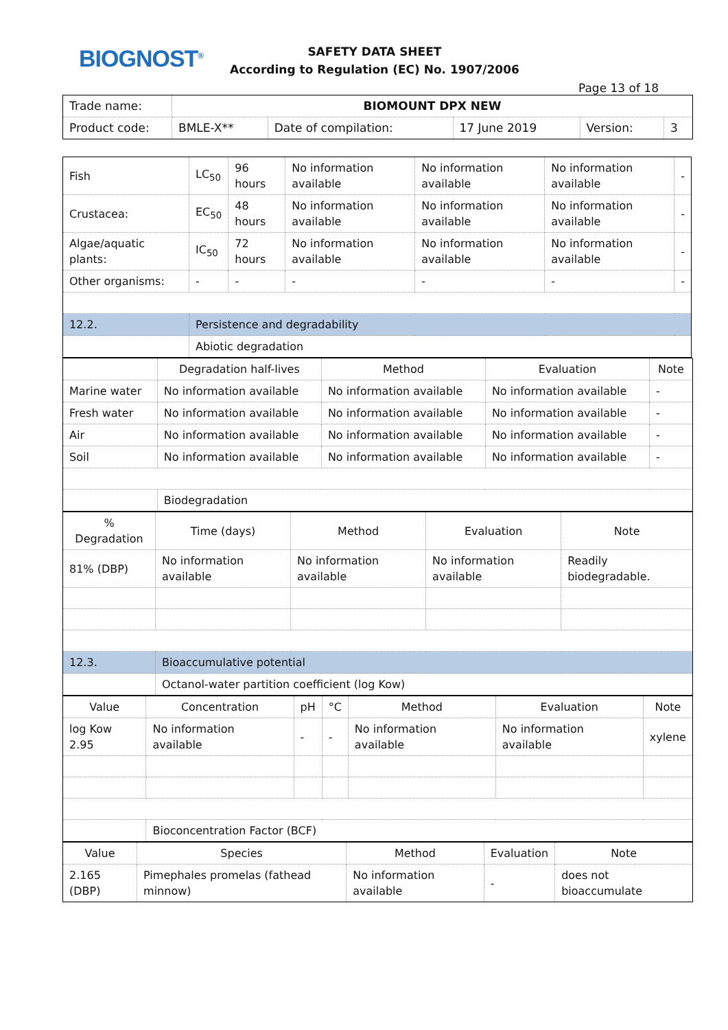BIOGNOST<sup>®</sup>
SAFETY DATA SHEET
According to Regulation (EC) No. 1907/2006
Page 13 of 18
| Trade name: | BIOMOUNT DPX NEW | | | | |
| Product code: | BMLE-X** | Date of compilation: | 17 June 2019 | Version: | 3 |
| Fish | LC<sub>50</sub> | 96 hours | No information available | No information available | No information available | - |
| Crustacea: | EC<sub>50</sub> | 48 hours | No information available | No information available | No information available | - |
| Algae/aquatic plants: | IC<sub>50</sub> | 72 hours | No information available | No information available | No information available | - |
| Other organisms: | - | - | - | - | - | - |
| 12.2. | Persistence and degradability | | | | | |
| | Abiotic degradation | | | | | |
| | Degradation half-lives | Method | Evaluation | Note |
| Marine water | No information available | No information available | No information available | - |
| Fresh water | No information available | No information available | No information available | - |
| Air | No information available | No information available | No information available | - |
| Soil | No information available | No information available | No information available | - |
| | Biodegradation | | | |
| % Degradation | Time (days) | Method | Evaluation | Note |
| 81% (DBP) | No information available | No information available | No information available | Readily biodegradable. |
| 12.3. | Bioaccumulative potential | | | |
| | Octanol-water partition coefficient (log Kow) | | | |
| Value | Concentration | pH | °C | Method | Evaluation | Note |
| log Kow 2.95 | No information available | - | - | No information available | No information available | xylene |
| | Bioconcentration Factor (BCF) | | | | | |
| Value | Species | Method | Evaluation | Note |
| 2.165 (DBP) | Pimephales promelas (fathead minnow) | No information available | - | does not bioaccumulate |